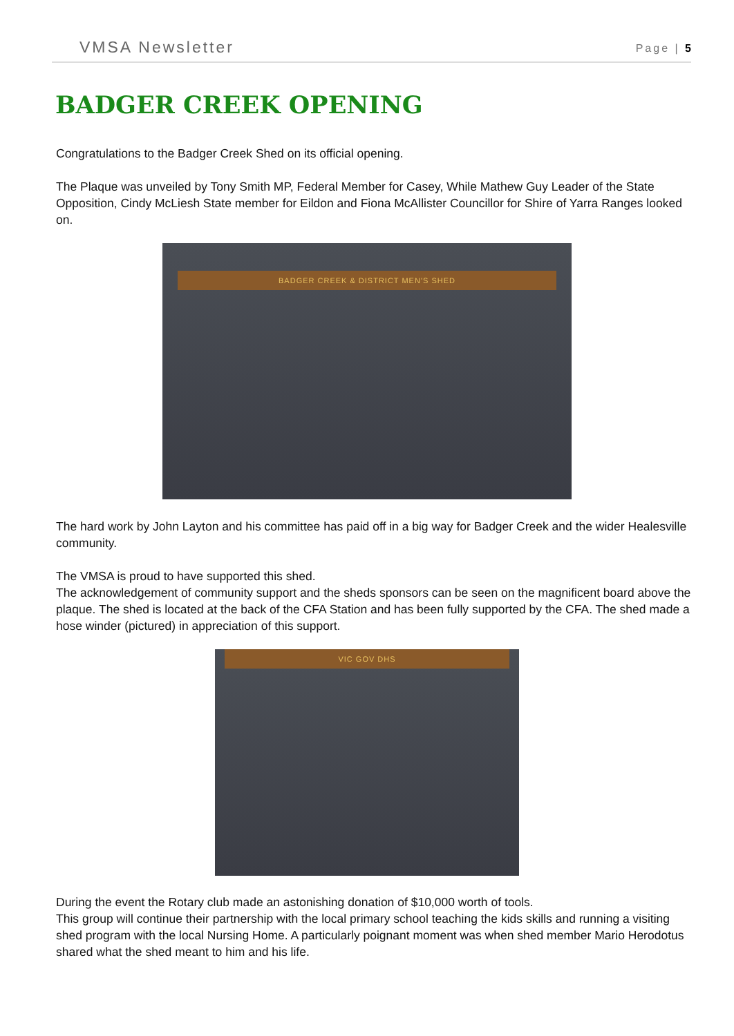VMSA Newsletter Page | 5
BADGER CREEK OPENING
Congratulations to the Badger Creek Shed on its official opening.
The Plaque was unveiled by Tony Smith MP, Federal Member for Casey, While Mathew Guy Leader of the State Opposition, Cindy McLiesh State member for Eildon and Fiona McAllister Councillor for Shire of Yarra Ranges looked on.
BADGER CREEK & DISTRICT MEN'S SHED
The hard work by John Layton and his committee has paid off in a big way for Badger Creek and the wider Healesville community.
The VMSA is proud to have supported this shed.
The acknowledgement of community support and the sheds sponsors can be seen on the magnificent board above the plaque. The shed is located at the back of the CFA Station and has been fully supported by the CFA. The shed made a hose winder (pictured) in appreciation of this support.
VIC GOV DHS
During the event the Rotary club made an astonishing donation of $10,000 worth of tools.
This group will continue their partnership with the local primary school teaching the kids skills and running a visiting shed program with the local Nursing Home. A particularly poignant moment was when shed member Mario Herodotus shared what the shed meant to him and his life.